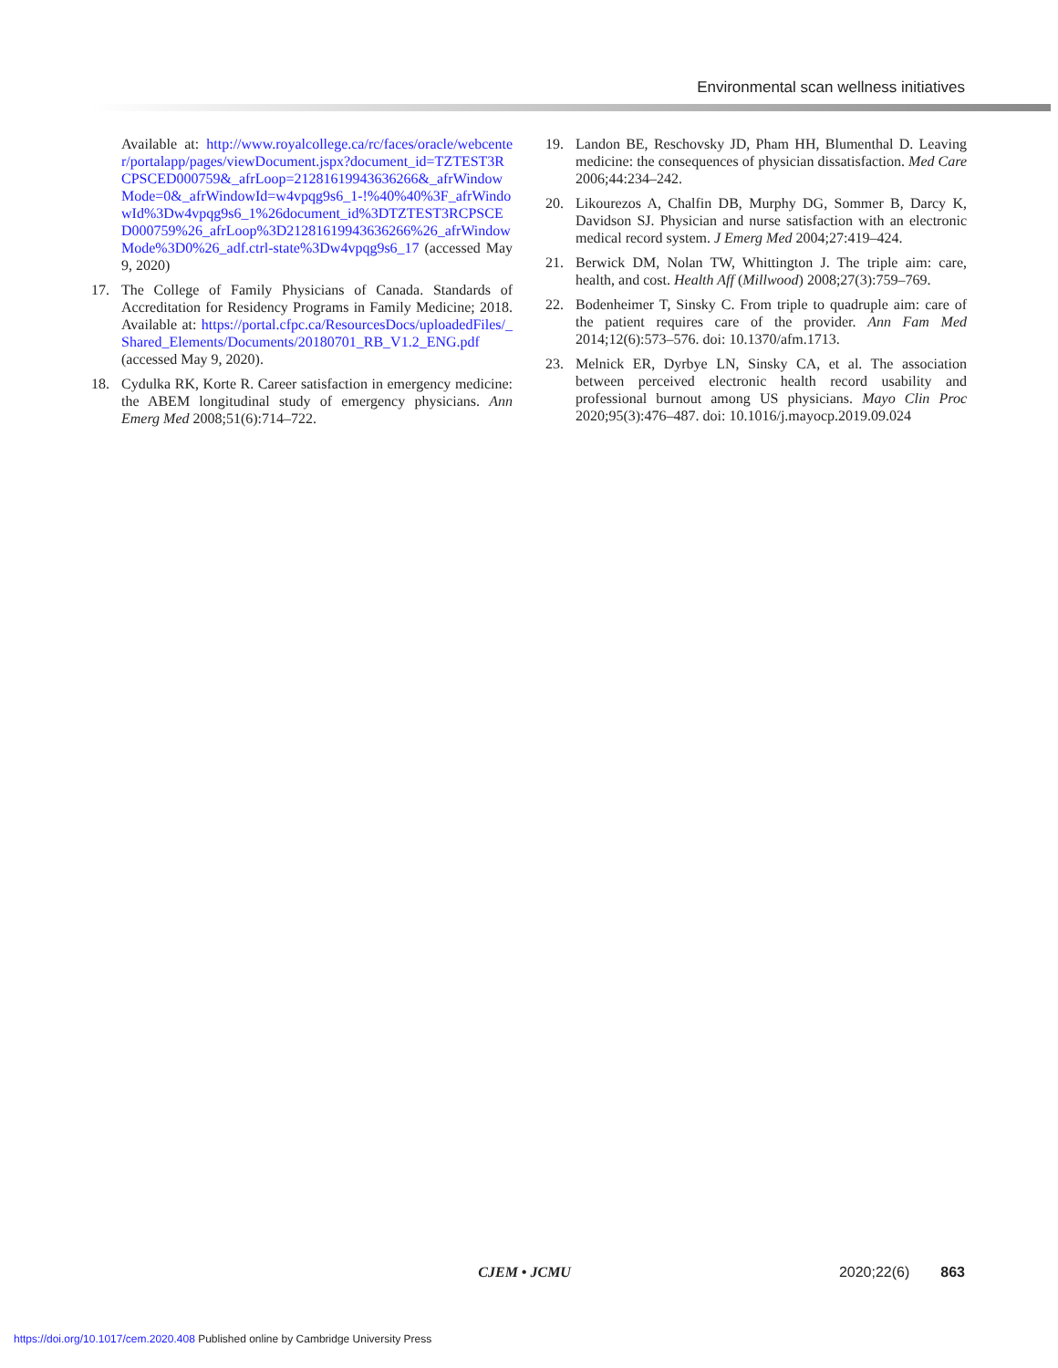Environmental scan wellness initiatives
Available at: http://www.royalcollege.ca/rc/faces/oracle/webcenter/portalapp/pages/viewDocument.jspx?document_id=TZTEST3RCPSCED000759&_afrLoop=21281619943636266&_afrWindowMode=0&_afrWindowId=w4vpqg9s6_1-!%40%40%3F_afrWindowId%3Dw4vpqg9s6_1%26document_id%3DTZTEST3RCPSCED000759%26_afrLoop%3D21281619943636266%26_afrWindowMode%3D0%26_adf.ctrl-state%3Dw4vpqg9s6_17 (accessed May 9, 2020)
17. The College of Family Physicians of Canada. Standards of Accreditation for Residency Programs in Family Medicine; 2018. Available at: https://portal.cfpc.ca/ResourcesDocs/uploadedFiles/_Shared_Elements/Documents/20180701_RB_V1.2_ENG.pdf (accessed May 9, 2020).
18. Cydulka RK, Korte R. Career satisfaction in emergency medicine: the ABEM longitudinal study of emergency physicians. Ann Emerg Med 2008;51(6):714–722.
19. Landon BE, Reschovsky JD, Pham HH, Blumenthal D. Leaving medicine: the consequences of physician dissatisfaction. Med Care 2006;44:234–242.
20. Likourezos A, Chalfin DB, Murphy DG, Sommer B, Darcy K, Davidson SJ. Physician and nurse satisfaction with an electronic medical record system. J Emerg Med 2004;27:419–424.
21. Berwick DM, Nolan TW, Whittington J. The triple aim: care, health, and cost. Health Aff (Millwood) 2008;27(3):759–769.
22. Bodenheimer T, Sinsky C. From triple to quadruple aim: care of the patient requires care of the provider. Ann Fam Med 2014;12(6):573–576. doi: 10.1370/afm.1713.
23. Melnick ER, Dyrbye LN, Sinsky CA, et al. The association between perceived electronic health record usability and professional burnout among US physicians. Mayo Clin Proc 2020;95(3):476–487. doi: 10.1016/j.mayocp.2019.09.024
CJEM • JCMU 2020;22(6) 863
https://doi.org/10.1017/cem.2020.408 Published online by Cambridge University Press